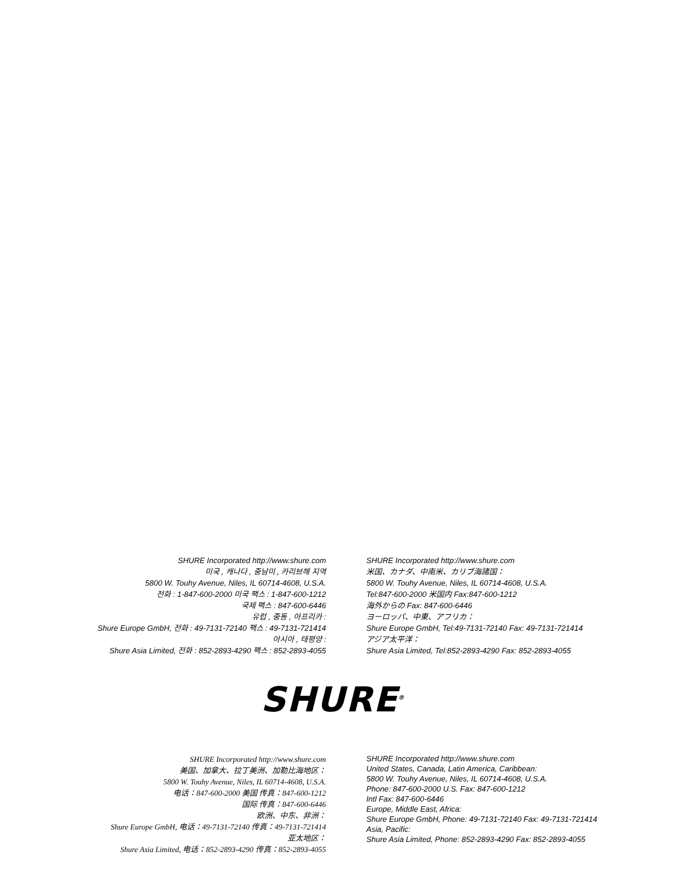SHURE Incorporated http://www.shure.com
미국 , 캐나다 , 중남미 , 카리브해 지역
5800 W. Touhy Avenue, Niles, IL 60714-4608, U.S.A.
전화 : 1-847-600-2000 미국 팩스 : 1-847-600-1212
국제 팩스 : 847-600-6446
유럽 , 중동 , 아프리카 :
Shure Europe GmbH, 전화 : 49-7131-72140 팩스 : 49-7131-721414
아시아 , 태평양 :
Shure Asia Limited, 전화 : 852-2893-4290 팩스 : 852-2893-4055
SHURE Incorporated http://www.shure.com
米国、カナダ、中南米、カリブ海諸国：
5800 W. Touhy Avenue, Niles, IL 60714-4608, U.S.A.
Tel:847-600-2000 米国内 Fax:847-600-1212
海外からの Fax: 847-600-6446
ヨーロッパ、中東、アフリカ：
Shure Europe GmbH, Tel:49-7131-72140 Fax: 49-7131-721414
アジア太平洋：
Shure Asia Limited, Tel:852-2893-4290 Fax: 852-2893-4055
SHURE<sup>®</sup>
SHURE Incorporated http://www.shure.com
美国、加拿大、拉丁美洲、加勒比海地区：
5800 W. Touhy Avenue, Niles, IL 60714-4608, U.S.A.
电话：847-600-2000 美国 传真：847-600-1212
国际 传真：847-600-6446
欧洲、中东、非洲：
Shure Europe GmbH, 电话：49-7131-72140 传真：49-7131-721414
亚太地区：
Shure Asia Limited, 电话：852-2893-4290 传真：852-2893-4055
SHURE Incorporated http://www.shure.com
United States, Canada, Latin America, Caribbean:
5800 W. Touhy Avenue, Niles, IL 60714-4608, U.S.A.
Phone: 847-600-2000 U.S. Fax: 847-600-1212
Intl Fax: 847-600-6446
Europe, Middle East, Africa:
Shure Europe GmbH, Phone: 49-7131-72140 Fax: 49-7131-721414
Asia, Pacific:
Shure Asia Limited, Phone: 852-2893-4290 Fax: 852-2893-4055